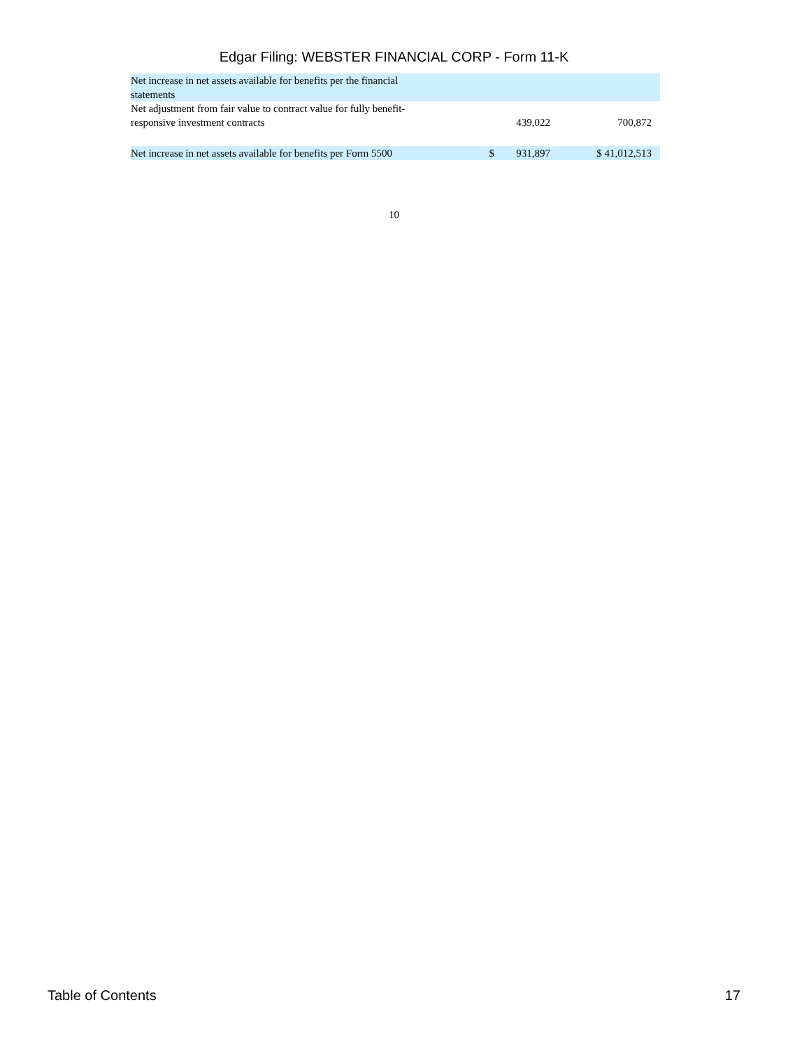Edgar Filing: WEBSTER FINANCIAL CORP - Form 11-K
| Net increase in net assets available for benefits per the financial statements | | | | |
| Net adjustment from fair value to contract value for fully benefit-responsive investment contracts | | 439,022 | | 700,872 |
| Net increase in net assets available for benefits per Form 5500 | $ | 931,897 | | $ 41,012,513 |
10
Table of Contents 17